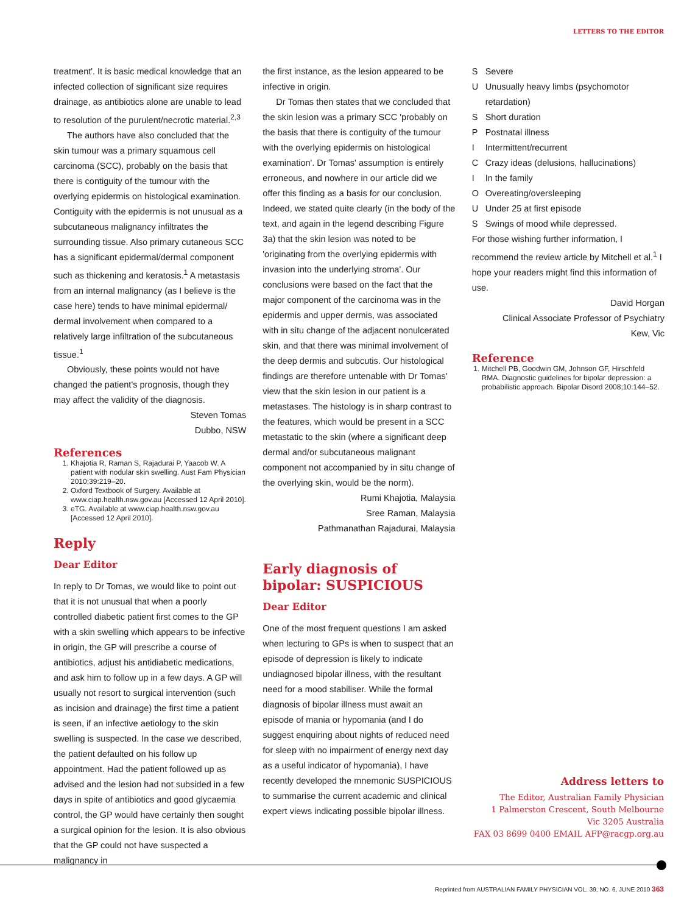LETTERS TO THE EDITOR
treatment'. It is basic medical knowledge that an infected collection of significant size requires drainage, as antibiotics alone are unable to lead to resolution of the purulent/necrotic material.<sup>2,3</sup>
The authors have also concluded that the skin tumour was a primary squamous cell carcinoma (SCC), probably on the basis that there is contiguity of the tumour with the overlying epidermis on histological examination. Contiguity with the epidermis is not unusual as a subcutaneous malignancy infiltrates the surrounding tissue. Also primary cutaneous SCC has a significant epidermal/dermal component such as thickening and keratosis.<sup>1</sup> A metastasis from an internal malignancy (as I believe is the case here) tends to have minimal epidermal/ dermal involvement when compared to a relatively large infiltration of the subcutaneous tissue.<sup>1</sup>
Obviously, these points would not have changed the patient's prognosis, though they may affect the validity of the diagnosis.
Steven Tomas
Dubbo, NSW
References
1. Khajotia R, Raman S, Rajadurai P, Yaacob W. A patient with nodular skin swelling. Aust Fam Physician 2010;39:219–20.
2. Oxford Textbook of Surgery. Available at www.ciap.health.nsw.gov.au [Accessed 12 April 2010].
3. eTG. Available at www.ciap.health.nsw.gov.au [Accessed 12 April 2010].
Reply
Dear Editor
In reply to Dr Tomas, we would like to point out that it is not unusual that when a poorly controlled diabetic patient first comes to the GP with a skin swelling which appears to be infective in origin, the GP will prescribe a course of antibiotics, adjust his antidiabetic medications, and ask him to follow up in a few days. A GP will usually not resort to surgical intervention (such as incision and drainage) the first time a patient is seen, if an infective aetiology to the skin swelling is suspected. In the case we described, the patient defaulted on his follow up appointment. Had the patient followed up as advised and the lesion had not subsided in a few days in spite of antibiotics and good glycaemia control, the GP would have certainly then sought a surgical opinion for the lesion. It is also obvious that the GP could not have suspected a malignancy in
the first instance, as the lesion appeared to be infective in origin.
Dr Tomas then states that we concluded that the skin lesion was a primary SCC 'probably on the basis that there is contiguity of the tumour with the overlying epidermis on histological examination'. Dr Tomas' assumption is entirely erroneous, and nowhere in our article did we offer this finding as a basis for our conclusion. Indeed, we stated quite clearly (in the body of the text, and again in the legend describing Figure 3a) that the skin lesion was noted to be 'originating from the overlying epidermis with invasion into the underlying stroma'. Our conclusions were based on the fact that the major component of the carcinoma was in the epidermis and upper dermis, was associated with in situ change of the adjacent nonulcerated skin, and that there was minimal involvement of the deep dermis and subcutis. Our histological findings are therefore untenable with Dr Tomas' view that the skin lesion in our patient is a metastases. The histology is in sharp contrast to the features, which would be present in a SCC metastatic to the skin (where a significant deep dermal and/or subcutaneous malignant component not accompanied by in situ change of the overlying skin, would be the norm).
Rumi Khajotia, Malaysia
Sree Raman, Malaysia
Pathmanathan Rajadurai, Malaysia
Early diagnosis of bipolar: SUSPICIOUS
Dear Editor
One of the most frequent questions I am asked when lecturing to GPs is when to suspect that an episode of depression is likely to indicate undiagnosed bipolar illness, with the resultant need for a mood stabiliser. While the formal diagnosis of bipolar illness must await an episode of mania or hypomania (and I do suggest enquiring about nights of reduced need for sleep with no impairment of energy next day as a useful indicator of hypomania), I have recently developed the mnemonic SUSPICIOUS to summarise the current academic and clinical expert views indicating possible bipolar illness.
S Severe
U Unusually heavy limbs (psychomotor retardation)
S Short duration
P Postnatal illness
I Intermittent/recurrent
C Crazy ideas (delusions, hallucinations)
I In the family
O Overeating/oversleeping
U Under 25 at first episode
S Swings of mood while depressed.
For those wishing further information, I recommend the review article by Mitchell et al.<sup>1</sup> I hope your readers might find this information of use.
David Horgan
Clinical Associate Professor of Psychiatry
Kew, Vic
Reference
1. Mitchell PB, Goodwin GM, Johnson GF, Hirschfeld RMA. Diagnostic guidelines for bipolar depression: a probabilistic approach. Bipolar Disord 2008;10:144–52.
Address letters to
The Editor, Australian Family Physician
1 Palmerston Crescent, South Melbourne
Vic 3205 Australia
FAX 03 8699 0400 EMAIL AFP@racgp.org.au
Reprinted from AUSTRALIAN FAMILY PHYSICIAN VOL. 39, NO. 6, JUNE 2010 363